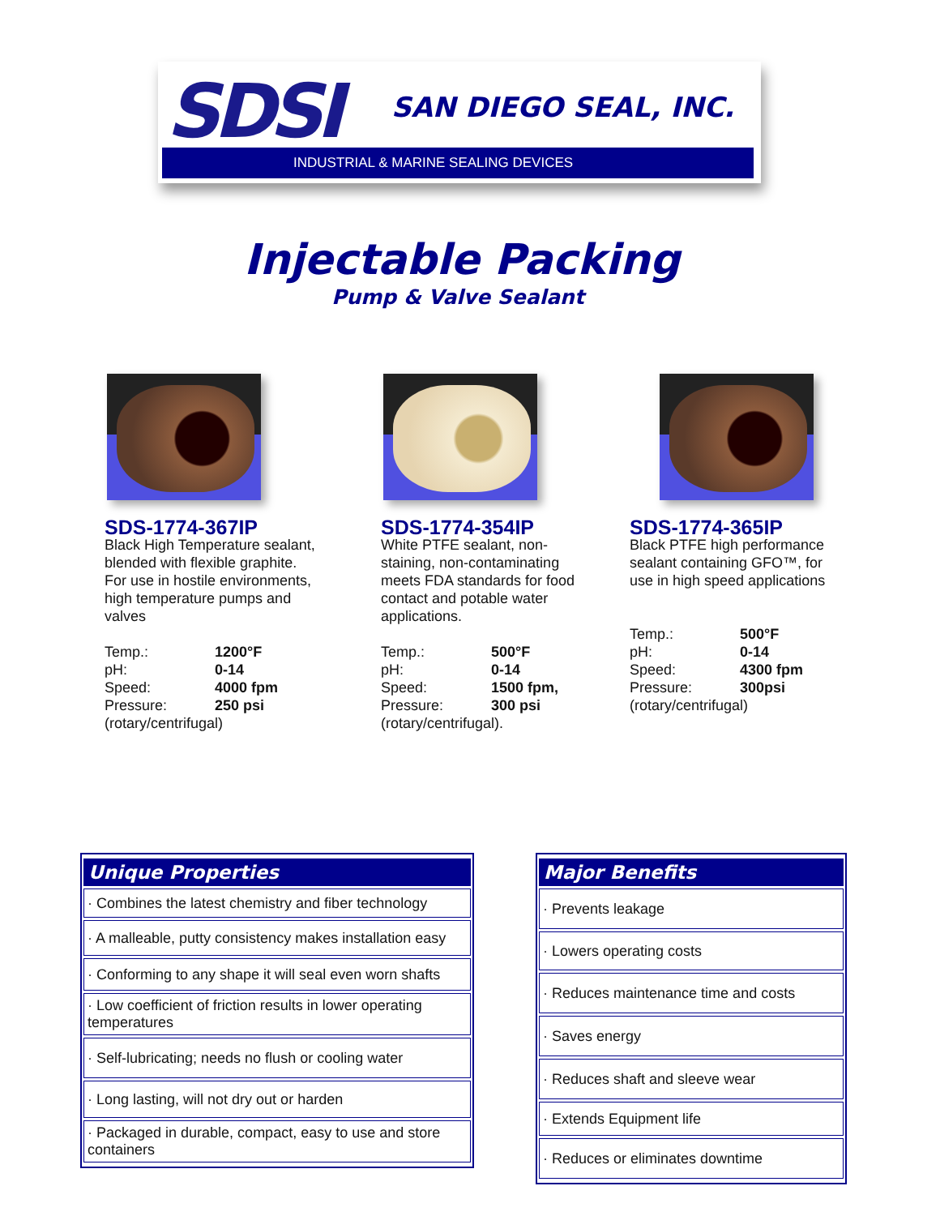SDSI SAN DIEGO SEAL, INC.
INDUSTRIAL & MARINE SEALING DEVICES
Injectable Packing
Pump & Valve Sealant
SDS-1774-367IP
Black High Temperature sealant, blended with flexible graphite. For use in hostile environments, high temperature pumps and valves
| Temp.: | 1200°F |
| pH: | 0-14 |
| Speed: | 4000 fpm |
| Pressure: | 250 psi |
(rotary/centrifugal)
SDS-1774-354IP
White PTFE sealant, non-staining, non-contaminating meets FDA standards for food contact and potable water applications.
| Temp.: | 500°F |
| pH: | 0-14 |
| Speed: | 1500 fpm, |
| Pressure: | 300 psi |
(rotary/centrifugal).
SDS-1774-365IP
Black PTFE high performance sealant containing GFO™, for use in high speed applications
| Temp.: | 500°F |
| pH: | 0-14 |
| Speed: | 4300 fpm |
| Pressure: | 300psi |
(rotary/centrifugal)
| Unique Properties |
| --- |
| · Combines the latest chemistry and fiber technology |
| · A malleable, putty consistency makes installation easy |
| · Conforming to any shape it will seal even worn shafts |
| · Low coefficient of friction results in lower operating temperatures |
| · Self-lubricating; needs no flush or cooling water |
| · Long lasting, will not dry out or harden |
| · Packaged in durable, compact, easy to use and store containers |
| Major Benefits |
| --- |
| · Prevents leakage |
| · Lowers operating costs |
| · Reduces maintenance time and costs |
| · Saves energy |
| · Reduces shaft and sleeve wear |
| · Extends Equipment life |
| · Reduces or eliminates downtime |